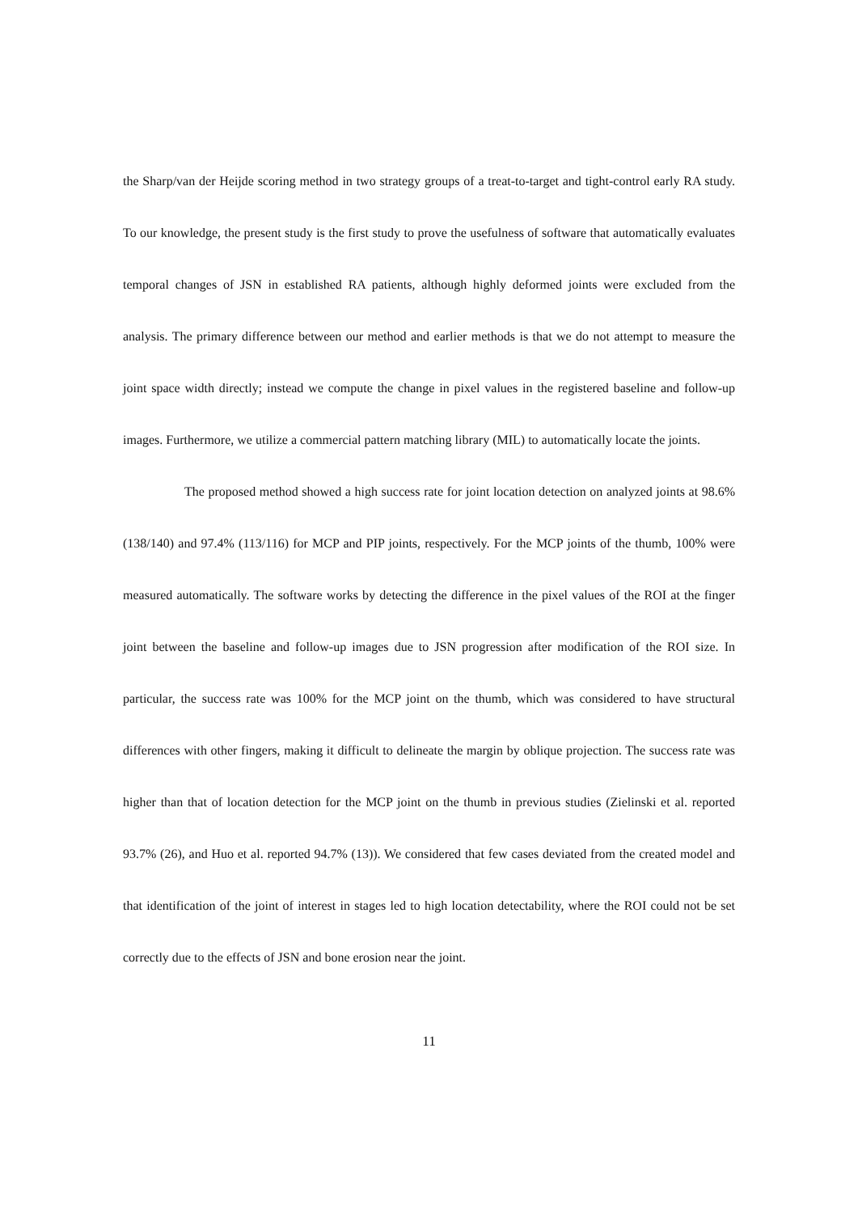the Sharp/van der Heijde scoring method in two strategy groups of a treat-to-target and tight-control early RA study. To our knowledge, the present study is the first study to prove the usefulness of software that automatically evaluates temporal changes of JSN in established RA patients, although highly deformed joints were excluded from the analysis. The primary difference between our method and earlier methods is that we do not attempt to measure the joint space width directly; instead we compute the change in pixel values in the registered baseline and follow-up images. Furthermore, we utilize a commercial pattern matching library (MIL) to automatically locate the joints.
The proposed method showed a high success rate for joint location detection on analyzed joints at 98.6% (138/140) and 97.4% (113/116) for MCP and PIP joints, respectively. For the MCP joints of the thumb, 100% were measured automatically. The software works by detecting the difference in the pixel values of the ROI at the finger joint between the baseline and follow-up images due to JSN progression after modification of the ROI size. In particular, the success rate was 100% for the MCP joint on the thumb, which was considered to have structural differences with other fingers, making it difficult to delineate the margin by oblique projection. The success rate was higher than that of location detection for the MCP joint on the thumb in previous studies (Zielinski et al. reported 93.7% (26), and Huo et al. reported 94.7% (13)). We considered that few cases deviated from the created model and that identification of the joint of interest in stages led to high location detectability, where the ROI could not be set correctly due to the effects of JSN and bone erosion near the joint.
11